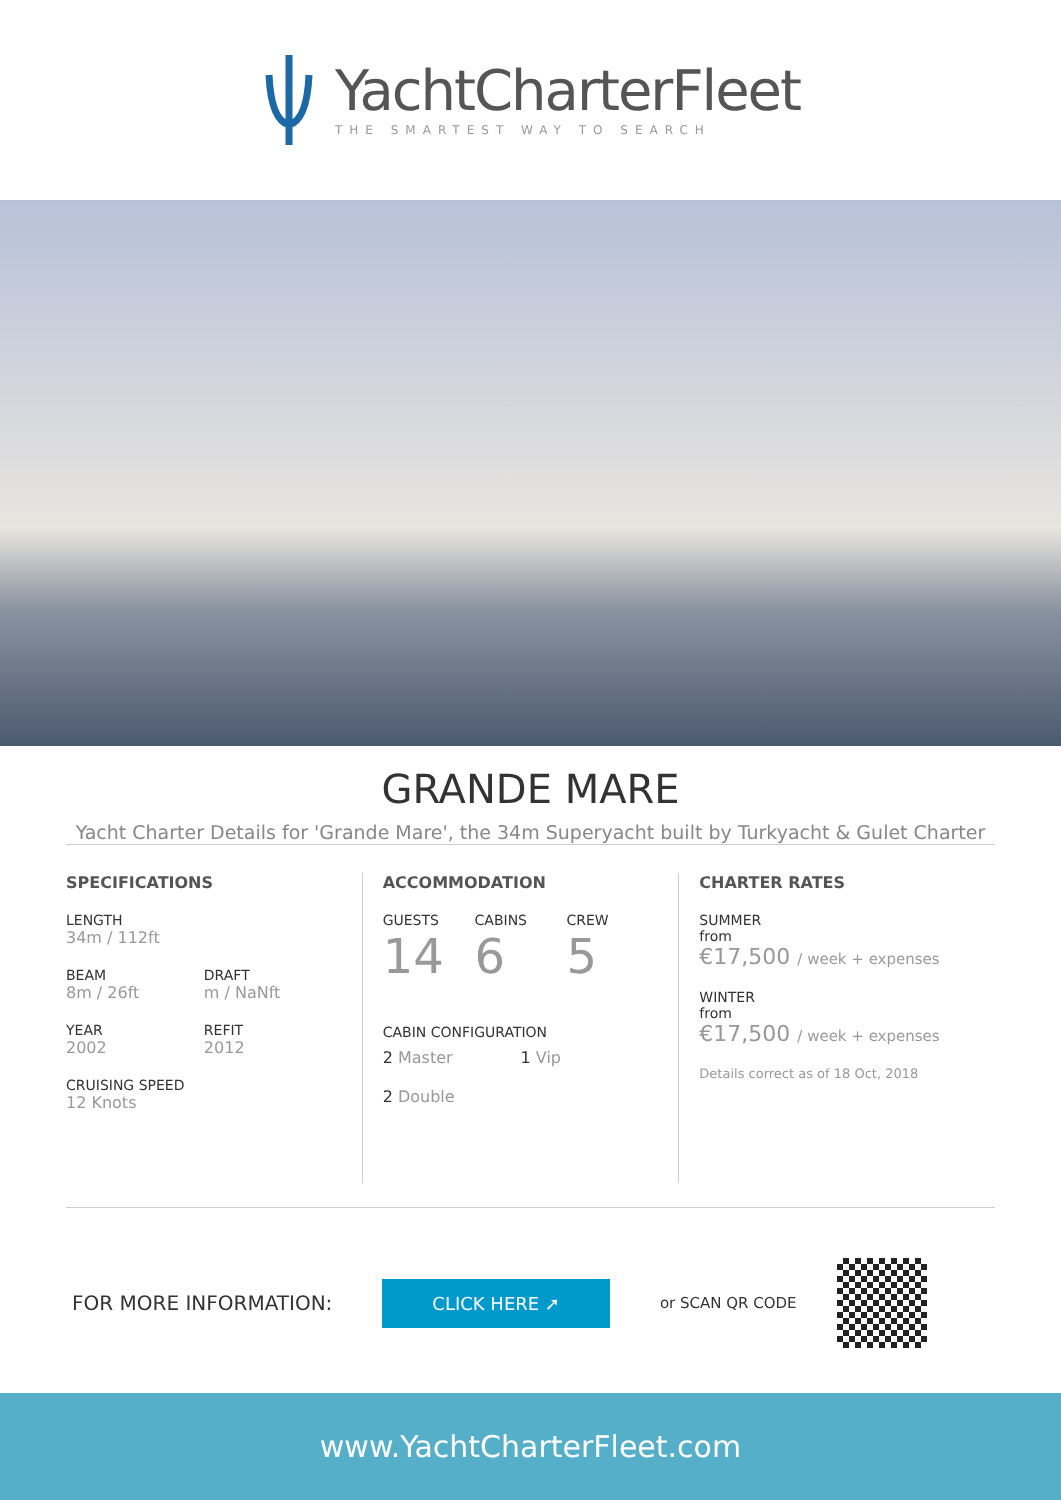YachtCharterFleet
THE SMARTEST WAY TO SEARCH
GRANDE MARE
Yacht Charter Details for 'Grande Mare', the 34m Superyacht built by Turkyacht & Gulet Charter
SPECIFICATIONS
LENGTH
34m / 112ft
BEAM
8m / 26ft
DRAFT
m / NaNft
YEAR
2002
REFIT
2012
CRUISING SPEED
12 Knots
ACCOMMODATION
GUESTS
14
CABINS
6
CREW
5
CABIN CONFIGURATION
2 Master 1 Vip
2 Double
CHARTER RATES
SUMMER
from
€17,500 / week + expenses
WINTER
from
€17,500 / week + expenses
Details correct as of 18 Oct, 2018
FOR MORE INFORMATION:
CLICK HERE ➚
or SCAN QR CODE
www.YachtCharterFleet.com